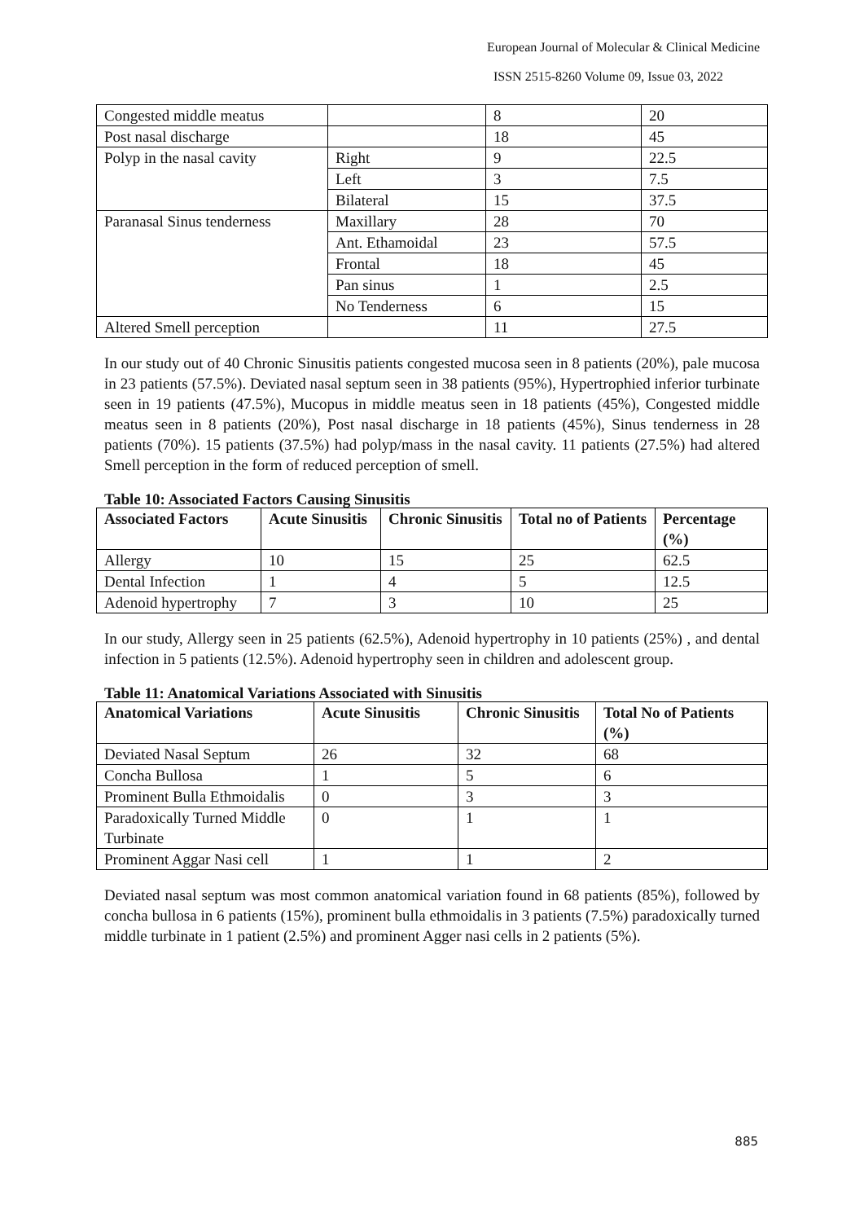European Journal of Molecular & Clinical Medicine
ISSN 2515-8260 Volume 09, Issue 03, 2022
| Congested middle meatus | | 8 | 20 |
| Post nasal discharge | | 18 | 45 |
| Polyp in the nasal cavity | Right | 9 | 22.5 |
| | Left | 3 | 7.5 |
| | Bilateral | 15 | 37.5 |
| Paranasal Sinus tenderness | Maxillary | 28 | 70 |
| | Ant. Ethamoidal | 23 | 57.5 |
| | Frontal | 18 | 45 |
| | Pan sinus | 1 | 2.5 |
| | No Tenderness | 6 | 15 |
| Altered Smell perception | | 11 | 27.5 |
In our study out of 40 Chronic Sinusitis patients congested mucosa seen in 8 patients (20%), pale mucosa in 23 patients (57.5%). Deviated nasal septum seen in 38 patients (95%), Hypertrophied inferior turbinate seen in 19 patients (47.5%), Mucopus in middle meatus seen in 18 patients (45%), Congested middle meatus seen in 8 patients (20%), Post nasal discharge in 18 patients (45%), Sinus tenderness in 28 patients (70%). 15 patients (37.5%) had polyp/mass in the nasal cavity. 11 patients (27.5%) had altered Smell perception in the form of reduced perception of smell.
Table 10: Associated Factors Causing Sinusitis
| Associated Factors | Acute Sinusitis | Chronic Sinusitis | Total no of Patients | Percentage (%) |
| --- | --- | --- | --- | --- |
| Allergy | 10 | 15 | 25 | 62.5 |
| Dental Infection | 1 | 4 | 5 | 12.5 |
| Adenoid hypertrophy | 7 | 3 | 10 | 25 |
In our study, Allergy seen in 25 patients (62.5%), Adenoid hypertrophy in 10 patients (25%) , and dental infection in 5 patients (12.5%). Adenoid hypertrophy seen in children and adolescent group.
Table 11: Anatomical Variations Associated with Sinusitis
| Anatomical Variations | Acute Sinusitis | Chronic Sinusitis | Total No of Patients (%) |
| --- | --- | --- | --- |
| Deviated Nasal Septum | 26 | 32 | 68 |
| Concha Bullosa | 1 | 5 | 6 |
| Prominent Bulla Ethmoidalis | 0 | 3 | 3 |
| Paradoxically Turned Middle Turbinate | 0 | 1 | 1 |
| Prominent Aggar Nasi cell | 1 | 1 | 2 |
Deviated nasal septum was most common anatomical variation found in 68 patients (85%), followed by concha bullosa in 6 patients (15%), prominent bulla ethmoidalis in 3 patients (7.5%) paradoxically turned middle turbinate in 1 patient (2.5%) and prominent Agger nasi cells in 2 patients (5%).
885